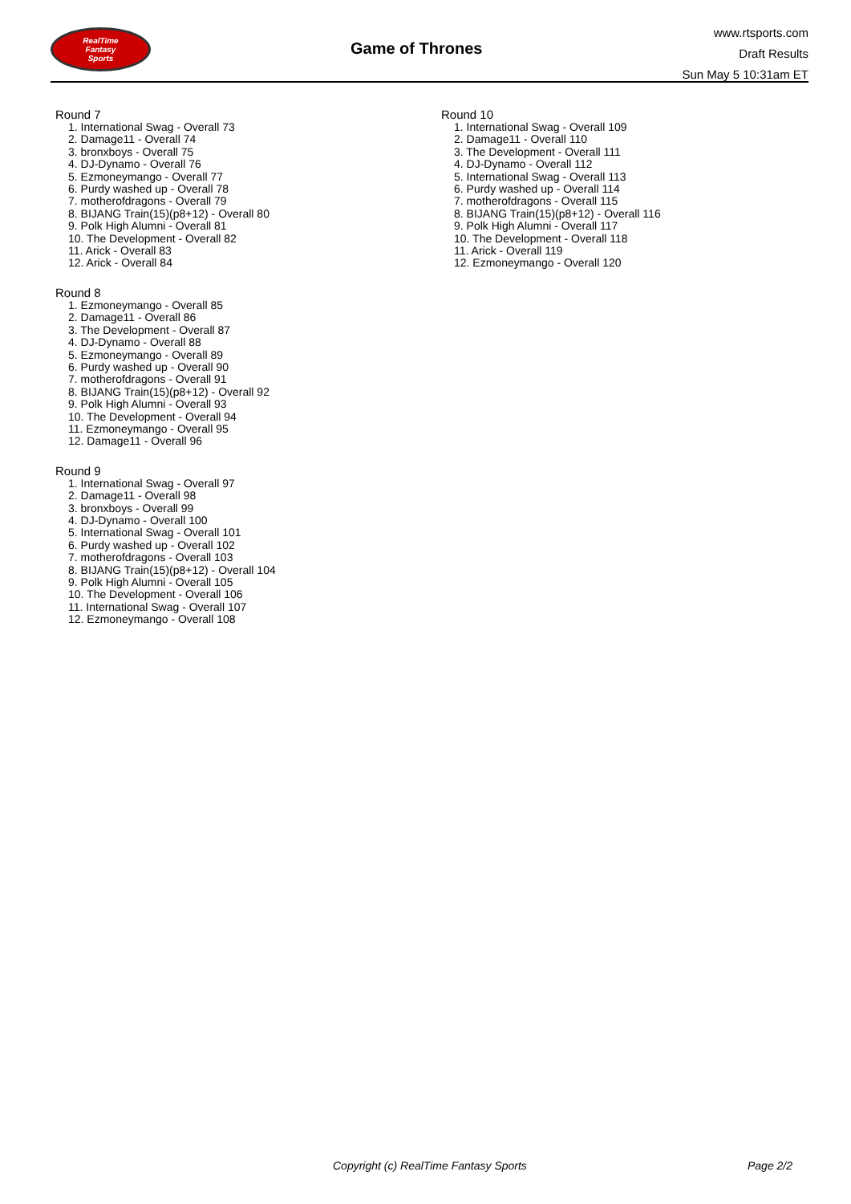RealTime
Fantasy
Sports
Game of Thrones
www.rtsports.com
Draft Results
Sun May 5 10:31am ET
Round 7
1. International Swag - Overall 73
2. Damage11 - Overall 74
3. bronxboys - Overall 75
4. DJ-Dynamo - Overall 76
5. Ezmoneymango - Overall 77
6. Purdy washed up - Overall 78
7. motherofdragons - Overall 79
8. BIJANG Train(15)(p8+12) - Overall 80
9. Polk High Alumni - Overall 81
10. The Development - Overall 82
11. Arick - Overall 83
12. Arick - Overall 84
Round 8
1. Ezmoneymango - Overall 85
2. Damage11 - Overall 86
3. The Development - Overall 87
4. DJ-Dynamo - Overall 88
5. Ezmoneymango - Overall 89
6. Purdy washed up - Overall 90
7. motherofdragons - Overall 91
8. BIJANG Train(15)(p8+12) - Overall 92
9. Polk High Alumni - Overall 93
10. The Development - Overall 94
11. Ezmoneymango - Overall 95
12. Damage11 - Overall 96
Round 9
1. International Swag - Overall 97
2. Damage11 - Overall 98
3. bronxboys - Overall 99
4. DJ-Dynamo - Overall 100
5. International Swag - Overall 101
6. Purdy washed up - Overall 102
7. motherofdragons - Overall 103
8. BIJANG Train(15)(p8+12) - Overall 104
9. Polk High Alumni - Overall 105
10. The Development - Overall 106
11. International Swag - Overall 107
12. Ezmoneymango - Overall 108
Round 10
1. International Swag - Overall 109
2. Damage11 - Overall 110
3. The Development - Overall 111
4. DJ-Dynamo - Overall 112
5. International Swag - Overall 113
6. Purdy washed up - Overall 114
7. motherofdragons - Overall 115
8. BIJANG Train(15)(p8+12) - Overall 116
9. Polk High Alumni - Overall 117
10. The Development - Overall 118
11. Arick - Overall 119
12. Ezmoneymango - Overall 120
Copyright (c) RealTime Fantasy Sports Page 2/2